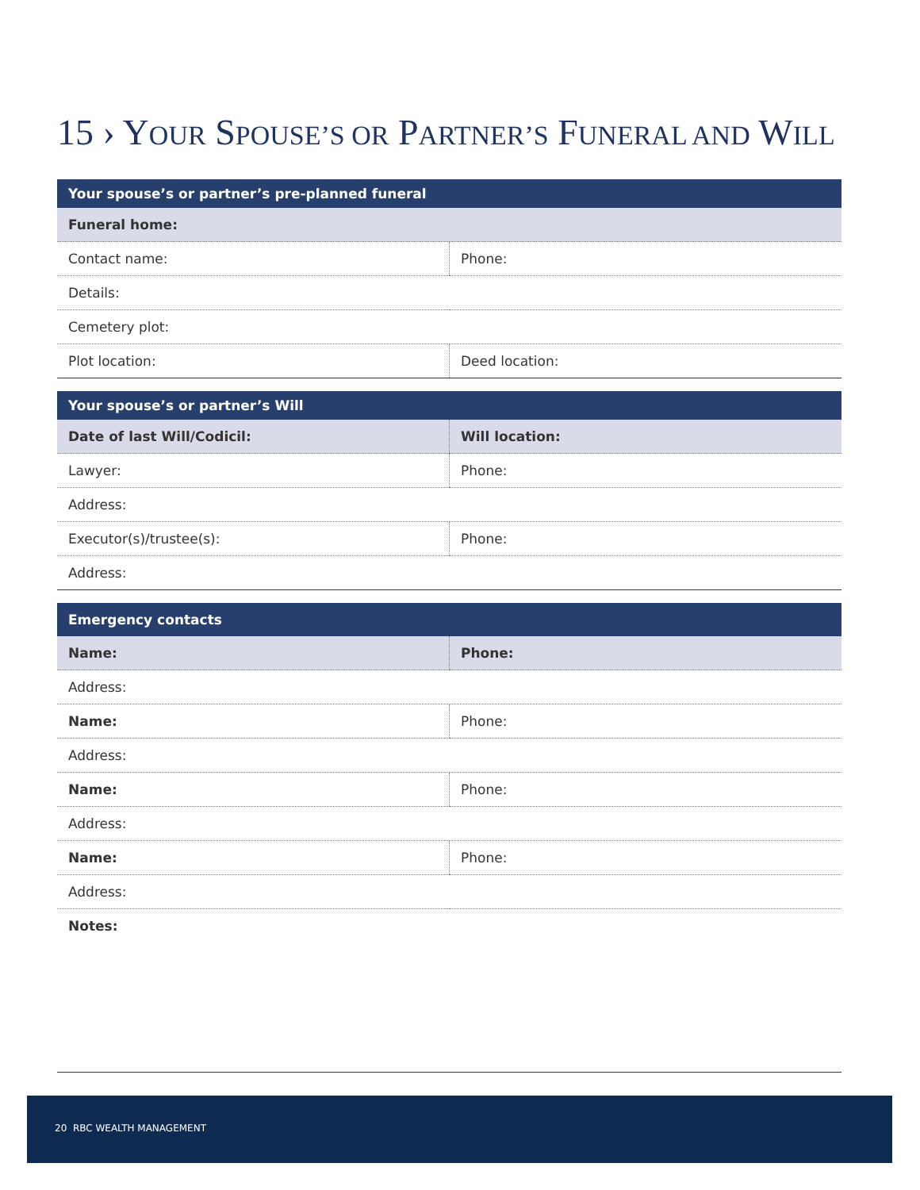15 › YOUR SPOUSE’S OR PARTNER’S FUNERAL AND WILL
| Your spouse’s or partner’s pre-planned funeral | |
| --- | --- |
| Funeral home: | |
| Contact name: | Phone: |
| Details: | |
| Cemetery plot: | |
| Plot location: | Deed location: |
| Your spouse’s or partner’s Will | |
| --- | --- |
| Date of last Will/Codicil: | Will location: |
| Lawyer: | Phone: |
| Address: | |
| Executor(s)/trustee(s): | Phone: |
| Address: | |
| Emergency contacts | |
| --- | --- |
| Name: | Phone: |
| Address: | |
| Name: | Phone: |
| Address: | |
| Name: | Phone: |
| Address: | |
| Name: | Phone: |
| Address: | |
| Notes: | |
20 RBC WEALTH MANAGEMENT